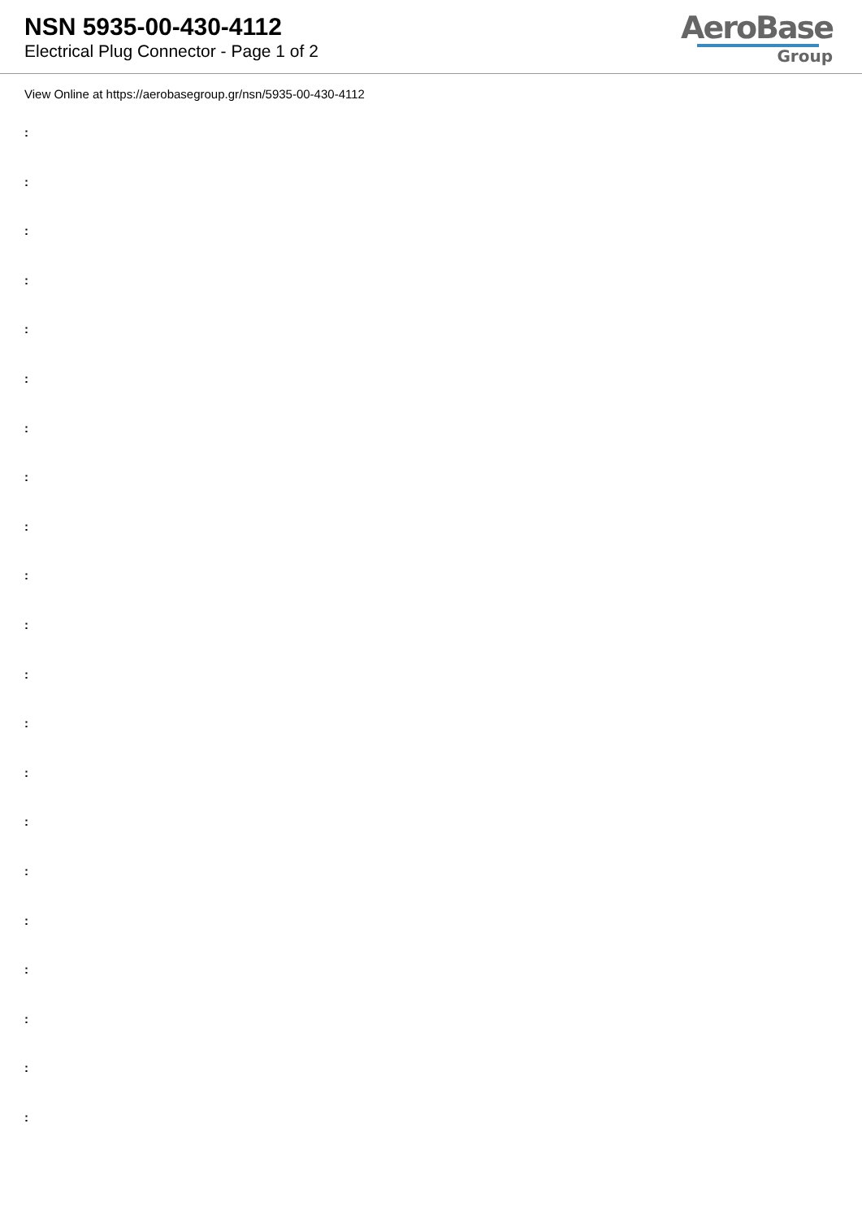NSN 5935-00-430-4112
Electrical Plug Connector - Page 1 of 2
AeroBase
Group
View Online at https://aerobasegroup.gr/nsn/5935-00-430-4112
:
:
:
:
:
:
:
:
:
:
:
:
:
:
:
:
:
:
:
:
: